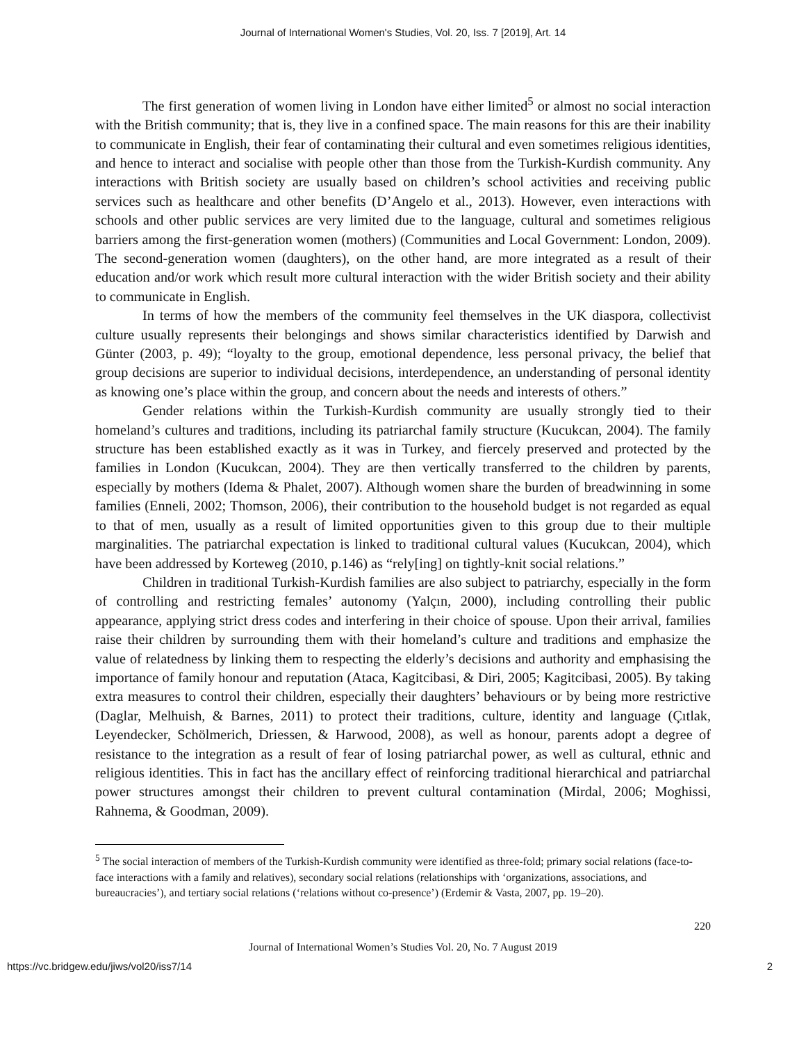Journal of International Women's Studies, Vol. 20, Iss. 7 [2019], Art. 14
The first generation of women living in London have either limited<sup>5</sup> or almost no social interaction with the British community; that is, they live in a confined space. The main reasons for this are their inability to communicate in English, their fear of contaminating their cultural and even sometimes religious identities, and hence to interact and socialise with people other than those from the Turkish-Kurdish community. Any interactions with British society are usually based on children’s school activities and receiving public services such as healthcare and other benefits (D’Angelo et al., 2013). However, even interactions with schools and other public services are very limited due to the language, cultural and sometimes religious barriers among the first-generation women (mothers) (Communities and Local Government: London, 2009). The second-generation women (daughters), on the other hand, are more integrated as a result of their education and/or work which result more cultural interaction with the wider British society and their ability to communicate in English.
In terms of how the members of the community feel themselves in the UK diaspora, collectivist culture usually represents their belongings and shows similar characteristics identified by Darwish and Günter (2003, p. 49); “loyalty to the group, emotional dependence, less personal privacy, the belief that group decisions are superior to individual decisions, interdependence, an understanding of personal identity as knowing one’s place within the group, and concern about the needs and interests of others.”
Gender relations within the Turkish-Kurdish community are usually strongly tied to their homeland’s cultures and traditions, including its patriarchal family structure (Kucukcan, 2004). The family structure has been established exactly as it was in Turkey, and fiercely preserved and protected by the families in London (Kucukcan, 2004). They are then vertically transferred to the children by parents, especially by mothers (Idema & Phalet, 2007). Although women share the burden of breadwinning in some families (Enneli, 2002; Thomson, 2006), their contribution to the household budget is not regarded as equal to that of men, usually as a result of limited opportunities given to this group due to their multiple marginalities. The patriarchal expectation is linked to traditional cultural values (Kucukcan, 2004), which have been addressed by Korteweg (2010, p.146) as “rely[ing] on tightly-knit social relations.”
Children in traditional Turkish-Kurdish families are also subject to patriarchy, especially in the form of controlling and restricting females’ autonomy (Yalçın, 2000), including controlling their public appearance, applying strict dress codes and interfering in their choice of spouse. Upon their arrival, families raise their children by surrounding them with their homeland’s culture and traditions and emphasize the value of relatedness by linking them to respecting the elderly’s decisions and authority and emphasising the importance of family honour and reputation (Ataca, Kagitcibasi, & Diri, 2005; Kagitcibasi, 2005). By taking extra measures to control their children, especially their daughters’ behaviours or by being more restrictive (Daglar, Melhuish, & Barnes, 2011) to protect their traditions, culture, identity and language (Çıtlak, Leyendecker, Schölmerich, Driessen, & Harwood, 2008), as well as honour, parents adopt a degree of resistance to the integration as a result of fear of losing patriarchal power, as well as cultural, ethnic and religious identities. This in fact has the ancillary effect of reinforcing traditional hierarchical and patriarchal power structures amongst their children to prevent cultural contamination (Mirdal, 2006; Moghissi, Rahnema, & Goodman, 2009).
<sup>5</sup> The social interaction of members of the Turkish-Kurdish community were identified as three-fold; primary social relations (face-to-face interactions with a family and relatives), secondary social relations (relationships with ‘organizations, associations, and bureaucracies’), and tertiary social relations (‘relations without co-presence’) (Erdemir & Vasta, 2007, pp. 19–20).
220
Journal of International Women’s Studies Vol. 20, No. 7 August 2019
https://vc.bridgew.edu/jiws/vol20/iss7/14 2